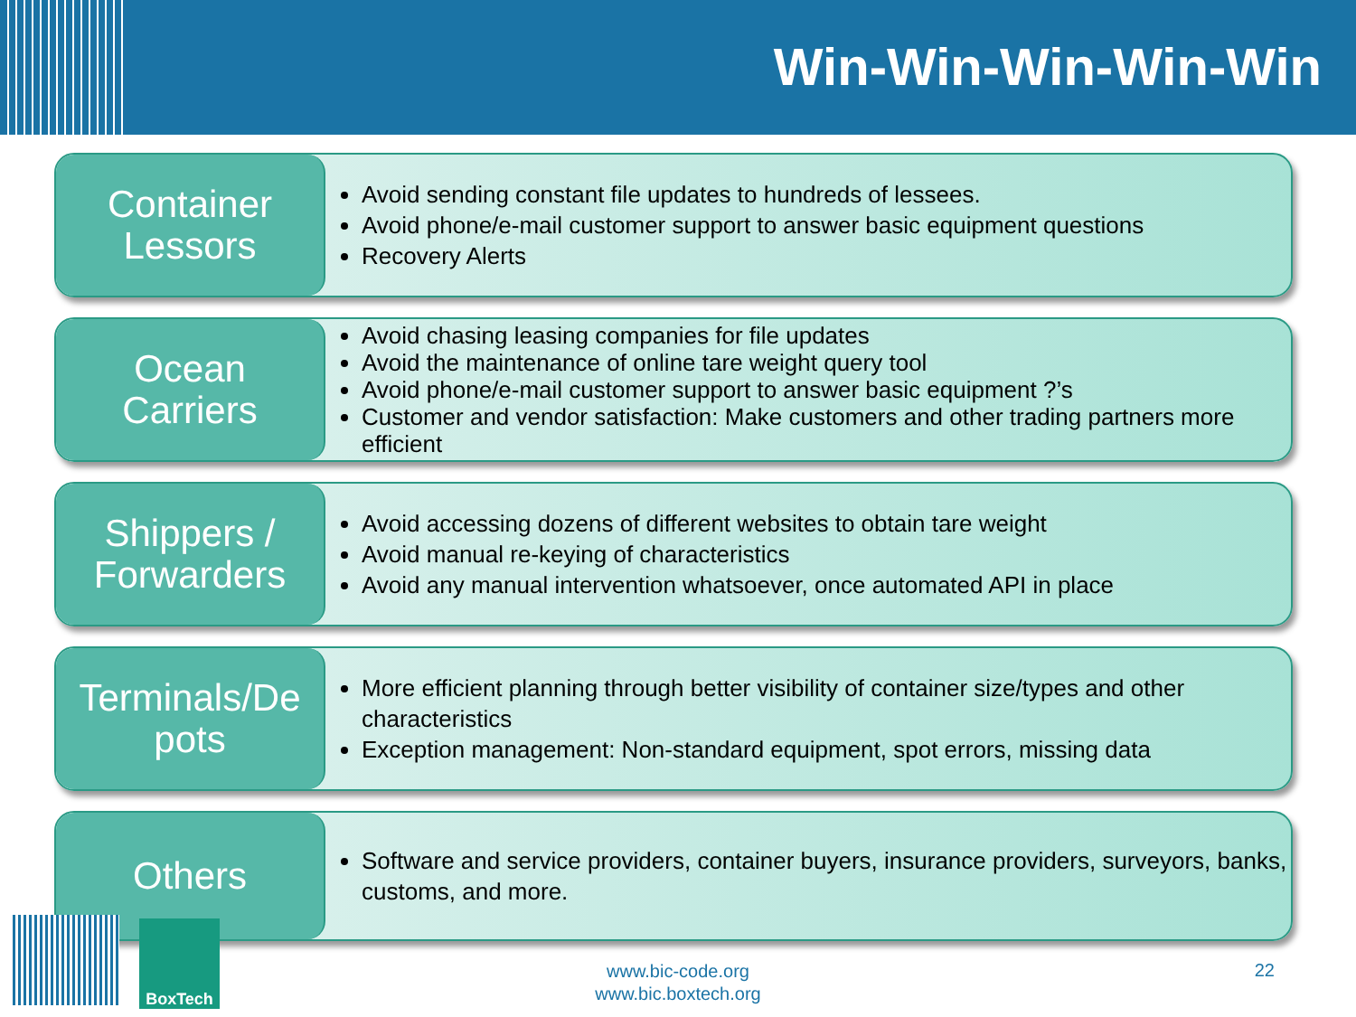Win-Win-Win-Win-Win
Container
Lessors
Avoid sending constant file updates to hundreds of lessees.
Avoid phone/e-mail customer support to answer basic equipment questions
Recovery Alerts
Ocean
Carriers
Avoid chasing leasing companies for file updates
Avoid the maintenance of online tare weight query tool
Avoid phone/e-mail customer support to answer basic equipment ?’s
Customer and vendor satisfaction: Make customers and other trading partners more efficient
Shippers /
Forwarders
Avoid accessing dozens of different websites to obtain tare weight
Avoid manual re-keying of characteristics
Avoid any manual intervention whatsoever, once automated API in place
Terminals/De
pots
More efficient planning through better visibility of container size/types and other characteristics
Exception management: Non-standard equipment, spot errors, missing data
Others
Software and service providers, container buyers, insurance providers, surveyors, banks, customs, and more.
BoxTech
www.bic-code.org
www.bic.boxtech.org
22